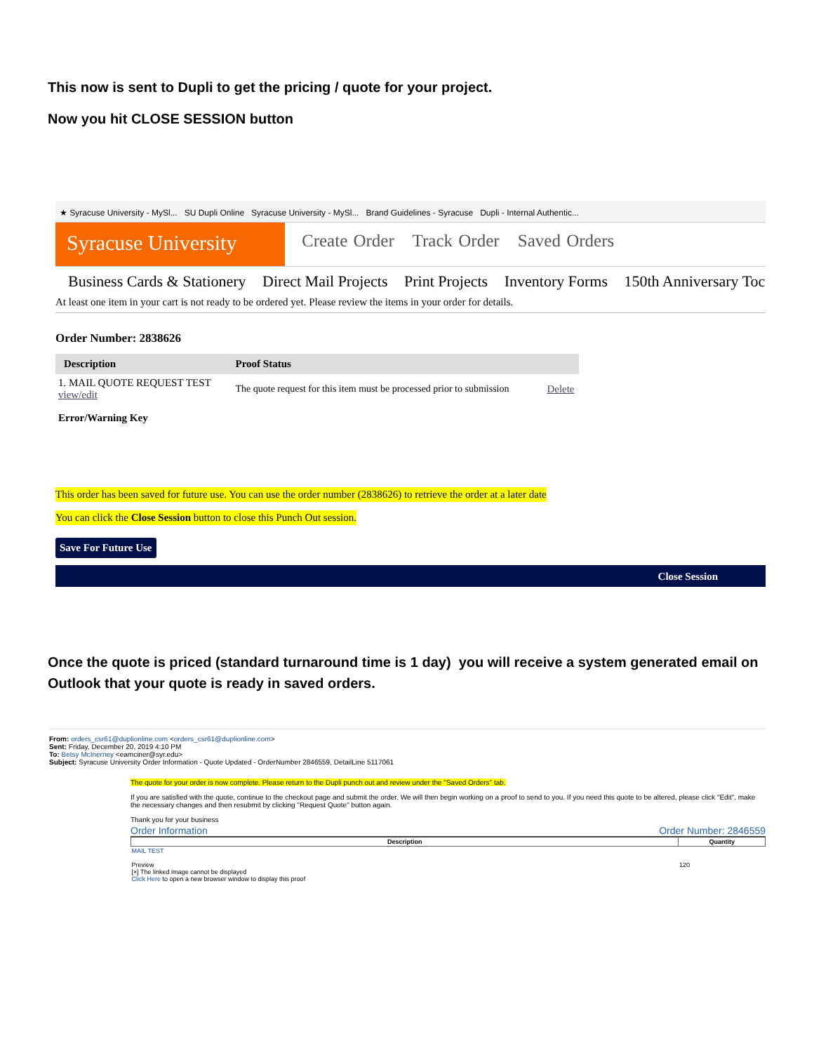This now is sent to Dupli to get the pricing / quote for your project.
Now you hit CLOSE SESSION button
★ Syracuse University - MySl... SU Dupli Online Syracuse University - MySl... Brand Guidelines - Syracuse Dupli - Internal Authentic...
Syracuse University
Create Order Track Order Saved Orders
Business Cards & Stationery Direct Mail Projects Print Projects Inventory Forms 150th Anniversary Toc
At least one item in your cart is not ready to be ordered yet. Please review the items in your order for details.
Order Number: 2838626
| Description | Proof Status | |
| --- | --- | --- |
| 1. MAIL QUOTE REQUEST TEST view/edit | The quote request for this item must be processed prior to submission | Delete |
Error/Warning Key
This order has been saved for future use. You can use the order number (2838626) to retrieve the order at a later date
You can click the Close Session button to close this Punch Out session.
Save For Future Use
Close Session
Once the quote is priced (standard turnaround time is 1 day) you will receive a system generated email on Outlook that your quote is ready in saved orders.
From: orders_csr61@duplionline.com <orders_csr61@duplionline.com>
Sent: Friday, December 20, 2019 4:10 PM
To: Betsy McInerney <eamciner@syr.edu>
Subject: Syracuse University Order Information - Quote Updated - OrderNumber 2846559, DetailLine 5117061
The quote for your order is now complete. Please return to the Dupli punch out and review under the "Saved Orders" tab.
If you are satisfied with the quote, continue to the checkout page and submit the order. We will then begin working on a proof to send to you. If you need this quote to be altered, please click "Edit", make the necessary changes and then resubmit by clicking "Request Quote" button again.
Thank you for your business
Order Information Order Number: 2846559
| Description | Quantity |
| --- | --- |
| MAIL TEST Preview [×] The linked image cannot be displayed Click Here to open a new browser window to display this proof | 120 |